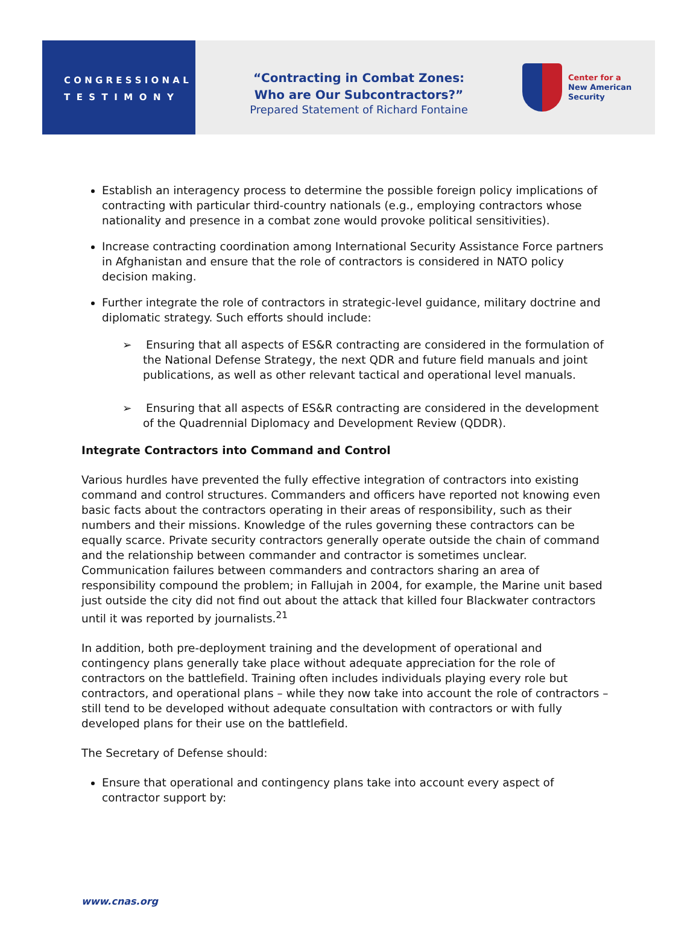C O N G R E S S I O N A L
T E S T I M O N Y
“Contracting in Combat Zones:
Who are Our Subcontractors?”
Prepared Statement of Richard Fontaine
Center for a
New American
Security
Establish an interagency process to determine the possible foreign policy implications of contracting with particular third-country nationals (e.g., employing contractors whose nationality and presence in a combat zone would provoke political sensitivities).
Increase contracting coordination among International Security Assistance Force partners in Afghanistan and ensure that the role of contractors is considered in NATO policy decision making.
Further integrate the role of contractors in strategic-level guidance, military doctrine and diplomatic strategy. Such efforts should include:
➢ Ensuring that all aspects of ES&R contracting are considered in the formulation of the National Defense Strategy, the next QDR and future field manuals and joint publications, as well as other relevant tactical and operational level manuals.
➢ Ensuring that all aspects of ES&R contracting are considered in the development of the Quadrennial Diplomacy and Development Review (QDDR).
Integrate Contractors into Command and Control
Various hurdles have prevented the fully effective integration of contractors into existing command and control structures. Commanders and officers have reported not knowing even basic facts about the contractors operating in their areas of responsibility, such as their numbers and their missions. Knowledge of the rules governing these contractors can be equally scarce. Private security contractors generally operate outside the chain of command and the relationship between commander and contractor is sometimes unclear. Communication failures between commanders and contractors sharing an area of responsibility compound the problem; in Fallujah in 2004, for example, the Marine unit based just outside the city did not find out about the attack that killed four Blackwater contractors until it was reported by journalists.<sup>21</sup>
In addition, both pre-deployment training and the development of operational and contingency plans generally take place without adequate appreciation for the role of contractors on the battlefield. Training often includes individuals playing every role but contractors, and operational plans – while they now take into account the role of contractors – still tend to be developed without adequate consultation with contractors or with fully developed plans for their use on the battlefield.
The Secretary of Defense should:
Ensure that operational and contingency plans take into account every aspect of contractor support by:
www.cnas.org